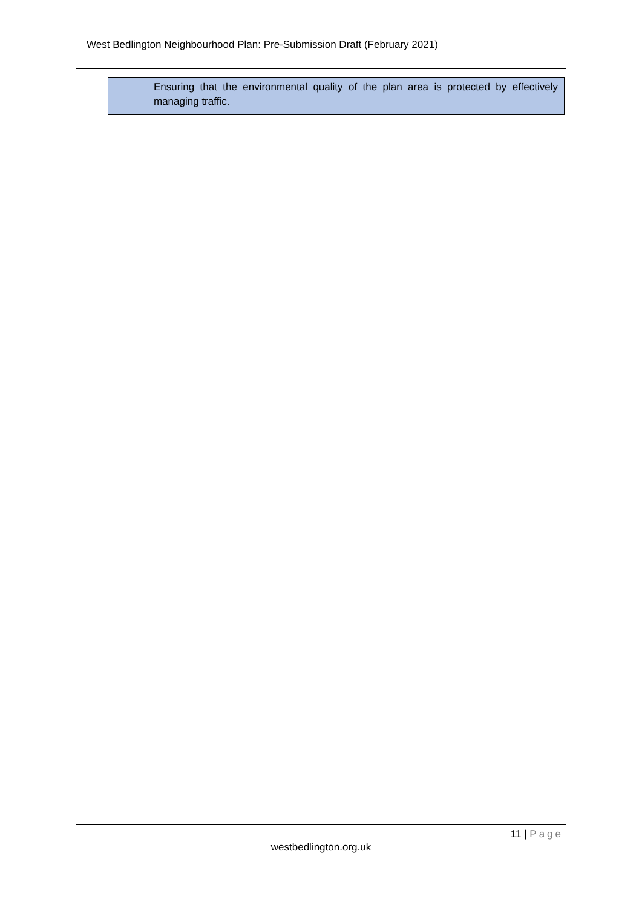West Bedlington Neighbourhood Plan: Pre-Submission Draft (February 2021)
Ensuring that the environmental quality of the plan area is protected by effectively managing traffic.
11 | Page
westbedlington.org.uk